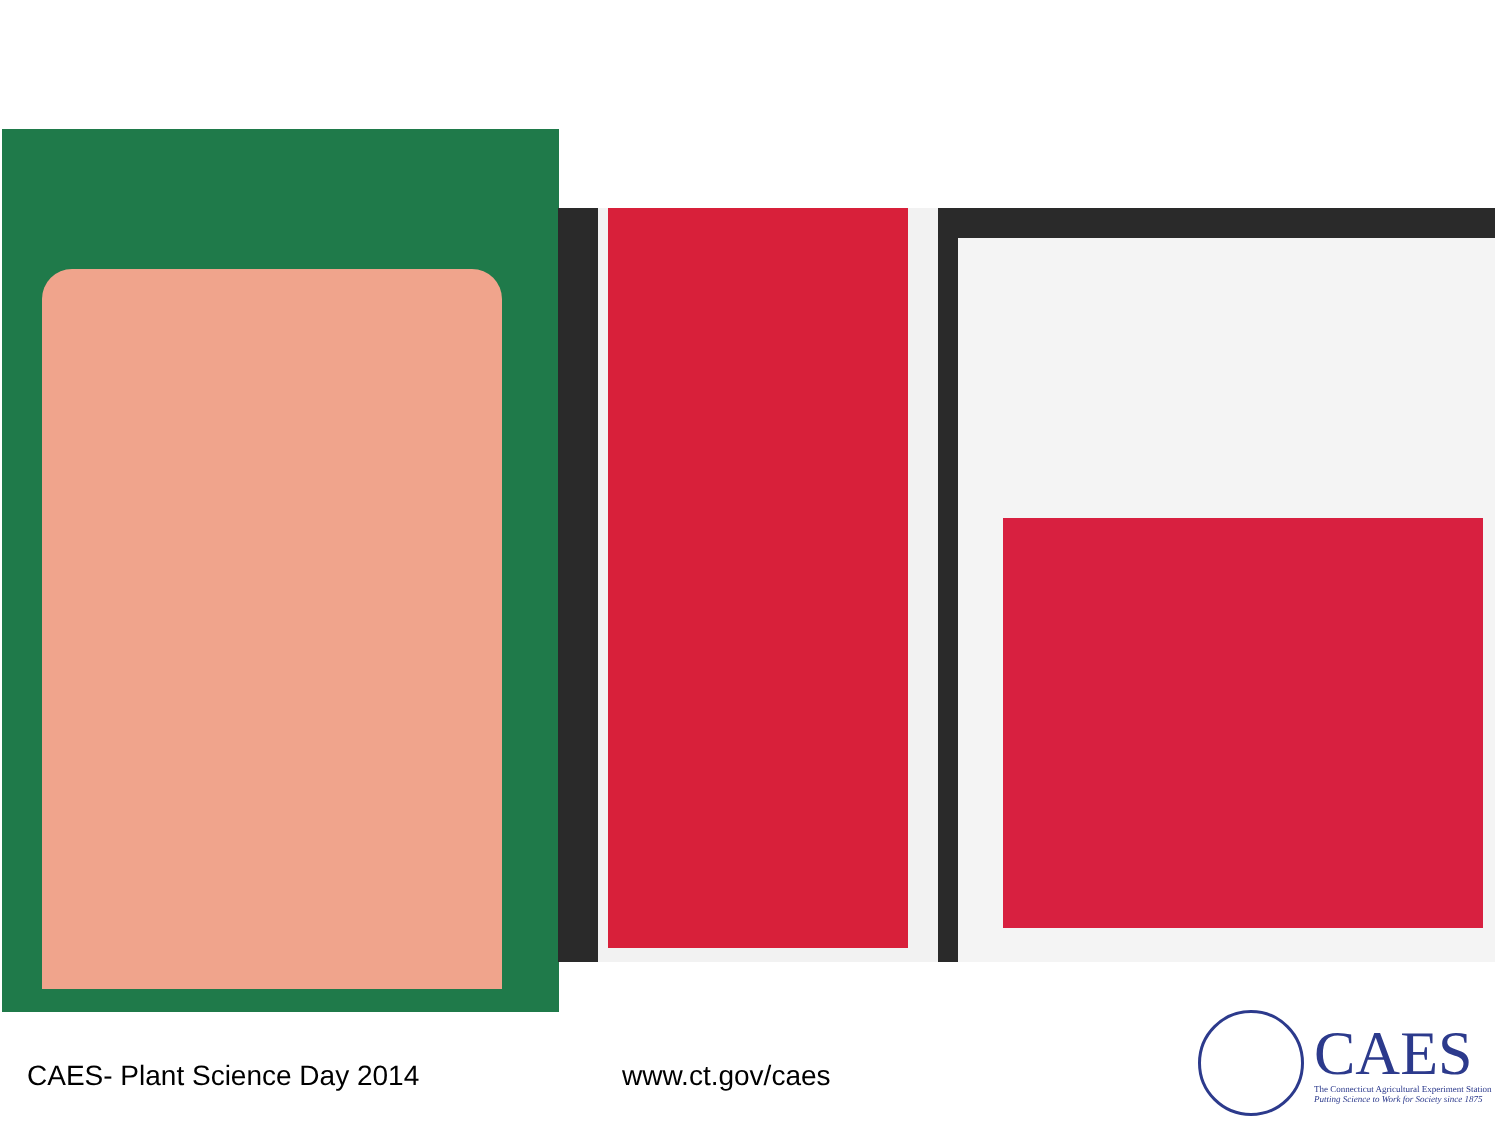CAES- Plant Science Day 2014 www.ct.gov/caes
CAES
The Connecticut Agricultural Experiment Station
Putting Science to Work for Society since 1875